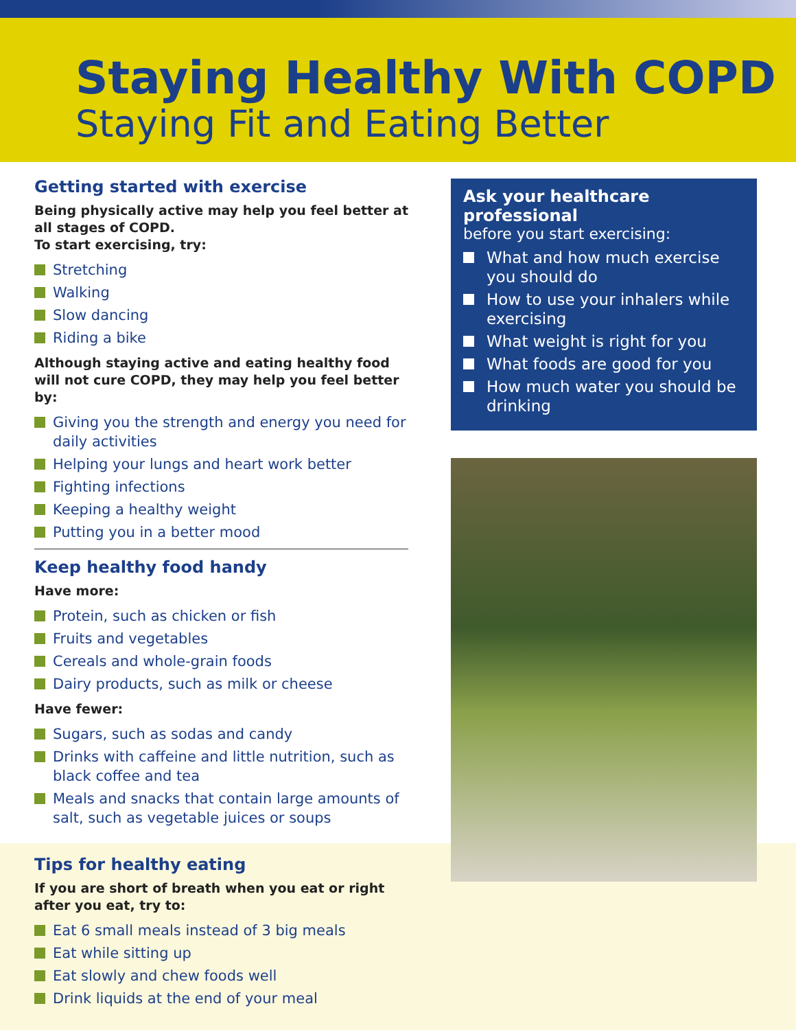Staying Healthy With COPD
Staying Fit and Eating Better
Getting started with exercise
Being physically active may help you feel better at all stages of COPD.
To start exercising, try:
Stretching
Walking
Slow dancing
Riding a bike
Although staying active and eating healthy food will not cure COPD, they may help you feel better by:
Giving you the strength and energy you need for daily activities
Helping your lungs and heart work better
Fighting infections
Keeping a healthy weight
Putting you in a better mood
Keep healthy food handy
Have more:
Protein, such as chicken or fish
Fruits and vegetables
Cereals and whole-grain foods
Dairy products, such as milk or cheese
Have fewer:
Sugars, such as sodas and candy
Drinks with caffeine and little nutrition, such as black coffee and tea
Meals and snacks that contain large amounts of salt, such as vegetable juices or soups
Tips for healthy eating
If you are short of breath when you eat or right after you eat, try to:
Eat 6 small meals instead of 3 big meals
Eat while sitting up
Eat slowly and chew foods well
Drink liquids at the end of your meal
Ask your healthcare professional
before you start exercising:
What and how much exercise you should do
How to use your inhalers while exercising
What weight is right for you
What foods are good for you
How much water you should be drinking